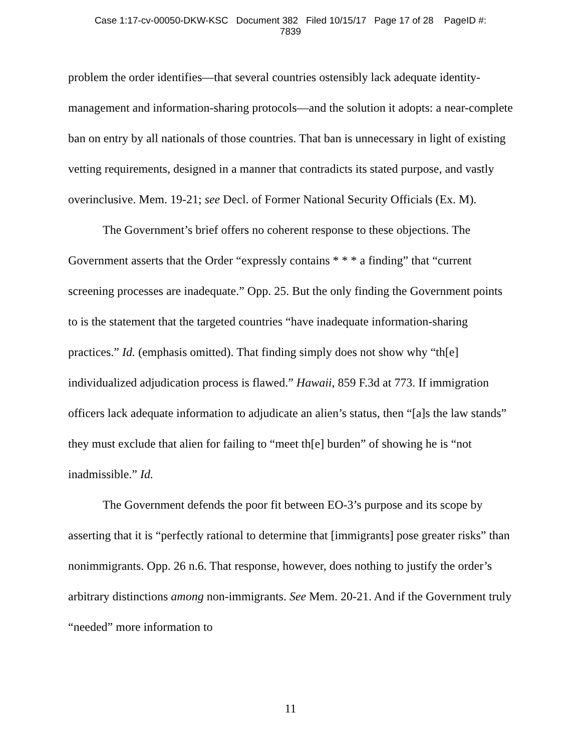Case 1:17-cv-00050-DKW-KSC Document 382 Filed 10/15/17 Page 17 of 28 PageID #:
7839
problem the order identifies—that several countries ostensibly lack adequate identity-management and information-sharing protocols—and the solution it adopts: a near-complete ban on entry by all nationals of those countries. That ban is unnecessary in light of existing vetting requirements, designed in a manner that contradicts its stated purpose, and vastly overinclusive. Mem. 19-21; see Decl. of Former National Security Officials (Ex. M).
The Government’s brief offers no coherent response to these objections. The Government asserts that the Order “expressly contains * * * a finding” that “current screening processes are inadequate.” Opp. 25. But the only finding the Government points to is the statement that the targeted countries “have inadequate information-sharing practices.” Id. (emphasis omitted). That finding simply does not show why “th[e] individualized adjudication process is flawed.” Hawaii, 859 F.3d at 773. If immigration officers lack adequate information to adjudicate an alien’s status, then “[a]s the law stands” they must exclude that alien for failing to “meet th[e] burden” of showing he is “not inadmissible.” Id.
The Government defends the poor fit between EO-3’s purpose and its scope by asserting that it is “perfectly rational to determine that [immigrants] pose greater risks” than nonimmigrants. Opp. 26 n.6. That response, however, does nothing to justify the order’s arbitrary distinctions among non-immigrants. See Mem. 20-21. And if the Government truly “needed” more information to
11